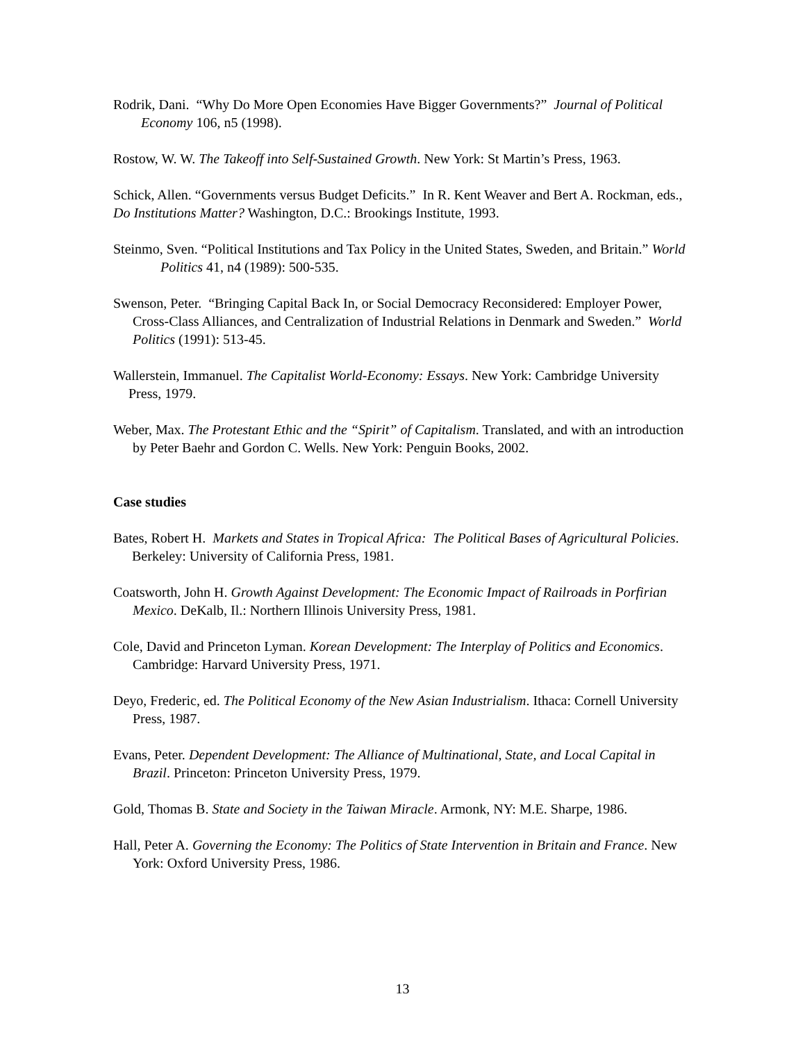Rodrik, Dani. “Why Do More Open Economies Have Bigger Governments?” Journal of Political Economy 106, n5 (1998).
Rostow, W. W. The Takeoff into Self-Sustained Growth. New York: St Martin’s Press, 1963.
Schick, Allen. “Governments versus Budget Deficits.” In R. Kent Weaver and Bert A. Rockman, eds., Do Institutions Matter? Washington, D.C.: Brookings Institute, 1993.
Steinmo, Sven. “Political Institutions and Tax Policy in the United States, Sweden, and Britain.” World Politics 41, n4 (1989): 500-535.
Swenson, Peter. “Bringing Capital Back In, or Social Democracy Reconsidered: Employer Power, Cross-Class Alliances, and Centralization of Industrial Relations in Denmark and Sweden.” World Politics (1991): 513-45.
Wallerstein, Immanuel. The Capitalist World-Economy: Essays. New York: Cambridge University Press, 1979.
Weber, Max. The Protestant Ethic and the “Spirit” of Capitalism. Translated, and with an introduction by Peter Baehr and Gordon C. Wells. New York: Penguin Books, 2002.
Case studies
Bates, Robert H. Markets and States in Tropical Africa: The Political Bases of Agricultural Policies. Berkeley: University of California Press, 1981.
Coatsworth, John H. Growth Against Development: The Economic Impact of Railroads in Porfirian Mexico. DeKalb, Il.: Northern Illinois University Press, 1981.
Cole, David and Princeton Lyman. Korean Development: The Interplay of Politics and Economics. Cambridge: Harvard University Press, 1971.
Deyo, Frederic, ed. The Political Economy of the New Asian Industrialism. Ithaca: Cornell University Press, 1987.
Evans, Peter. Dependent Development: The Alliance of Multinational, State, and Local Capital in Brazil. Princeton: Princeton University Press, 1979.
Gold, Thomas B. State and Society in the Taiwan Miracle. Armonk, NY: M.E. Sharpe, 1986.
Hall, Peter A. Governing the Economy: The Politics of State Intervention in Britain and France. New York: Oxford University Press, 1986.
13